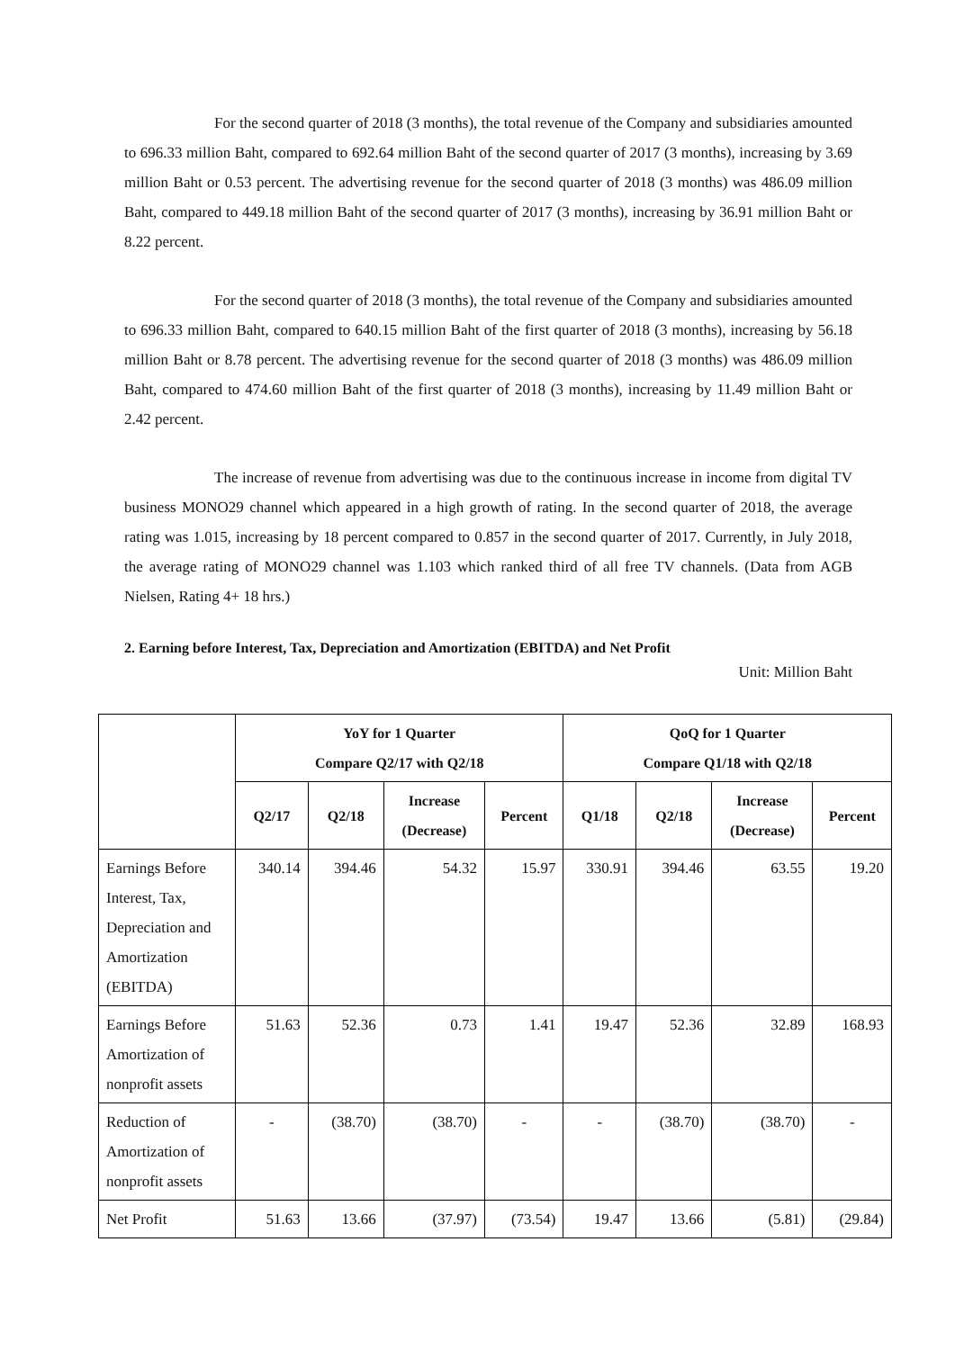For the second quarter of 2018 (3 months), the total revenue of the Company and subsidiaries amounted to 696.33 million Baht, compared to 692.64 million Baht of the second quarter of 2017 (3 months), increasing by 3.69 million Baht or 0.53 percent. The advertising revenue for the second quarter of 2018 (3 months) was 486.09 million Baht, compared to 449.18 million Baht of the second quarter of 2017 (3 months), increasing by 36.91 million Baht or 8.22 percent.
For the second quarter of 2018 (3 months), the total revenue of the Company and subsidiaries amounted to 696.33 million Baht, compared to 640.15 million Baht of the first quarter of 2018 (3 months), increasing by 56.18 million Baht or 8.78 percent. The advertising revenue for the second quarter of 2018 (3 months) was 486.09 million Baht, compared to 474.60 million Baht of the first quarter of 2018 (3 months), increasing by 11.49 million Baht or 2.42 percent.
The increase of revenue from advertising was due to the continuous increase in income from digital TV business MONO29 channel which appeared in a high growth of rating. In the second quarter of 2018, the average rating was 1.015, increasing by 18 percent compared to 0.857 in the second quarter of 2017. Currently, in July 2018, the average rating of MONO29 channel was 1.103 which ranked third of all free TV channels. (Data from AGB Nielsen, Rating 4+ 18 hrs.)
2. Earning before Interest, Tax, Depreciation and Amortization (EBITDA) and Net Profit
Unit: Million Baht
| | YoY for 1 Quarter Compare Q2/17 with Q2/18 | | | | QoQ for 1 Quarter Compare Q1/18 with Q2/18 | | | |
| --- | --- | --- | --- | --- | --- | --- | --- | --- |
| | Q2/17 | Q2/18 | Increase (Decrease) | Percent | Q1/18 | Q2/18 | Increase (Decrease) | Percent |
| Earnings Before Interest, Tax, Depreciation and Amortization (EBITDA) | 340.14 | 394.46 | 54.32 | 15.97 | 330.91 | 394.46 | 63.55 | 19.20 |
| Earnings Before Amortization of nonprofit assets | 51.63 | 52.36 | 0.73 | 1.41 | 19.47 | 52.36 | 32.89 | 168.93 |
| Reduction of Amortization of nonprofit assets | - | (38.70) | (38.70) | - | - | (38.70) | (38.70) | - |
| Net Profit | 51.63 | 13.66 | (37.97) | (73.54) | 19.47 | 13.66 | (5.81) | (29.84) |